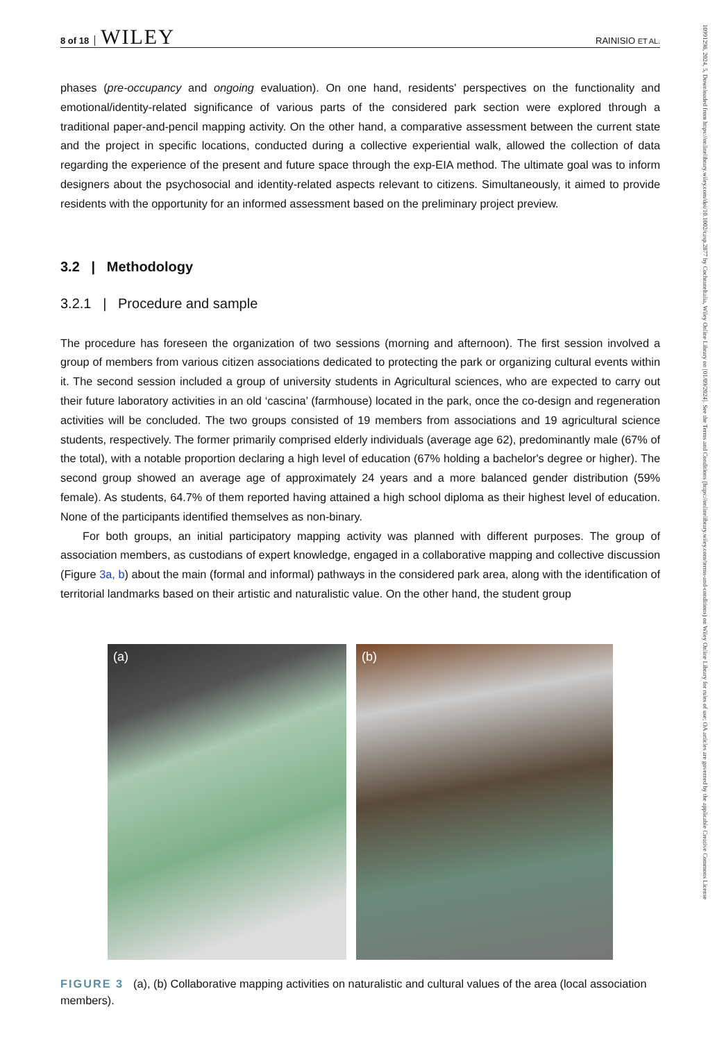8 of 18 WILEY RAINISIO ET AL.
phases (pre-occupancy and ongoing evaluation). On one hand, residents' perspectives on the functionality and emotional/identity-related significance of various parts of the considered park section were explored through a traditional paper-and-pencil mapping activity. On the other hand, a comparative assessment between the current state and the project in specific locations, conducted during a collective experiential walk, allowed the collection of data regarding the experience of the present and future space through the exp-EIA method. The ultimate goal was to inform designers about the psychosocial and identity-related aspects relevant to citizens. Simultaneously, it aimed to provide residents with the opportunity for an informed assessment based on the preliminary project preview.
3.2 | Methodology
3.2.1 | Procedure and sample
The procedure has foreseen the organization of two sessions (morning and afternoon). The first session involved a group of members from various citizen associations dedicated to protecting the park or organizing cultural events within it. The second session included a group of university students in Agricultural sciences, who are expected to carry out their future laboratory activities in an old ‘cascina’ (farmhouse) located in the park, once the co-design and regeneration activities will be concluded. The two groups consisted of 19 members from associations and 19 agricultural science students, respectively. The former primarily comprised elderly individuals (average age 62), predominantly male (67% of the total), with a notable proportion declaring a high level of education (67% holding a bachelor's degree or higher). The second group showed an average age of approximately 24 years and a more balanced gender distribution (59% female). As students, 64.7% of them reported having attained a high school diploma as their highest level of education. None of the participants identified themselves as non-binary.
For both groups, an initial participatory mapping activity was planned with different purposes. The group of association members, as custodians of expert knowledge, engaged in a collaborative mapping and collective discussion (Figure 3a, b) about the main (formal and informal) pathways in the considered park area, along with the identification of territorial landmarks based on their artistic and naturalistic value. On the other hand, the student group
(a) (b)
FIGURE 3 (a), (b) Collaborative mapping activities on naturalistic and cultural values of the area (local association members).
10991298, 2024, 5, Downloaded from https://onlinelibrary.wiley.com/doi/10.1002/casp.2877 by CochraneItalia, Wiley Online Library on [01/09/2024]. See the Terms and Conditions (https://onlinelibrary.wiley.com/terms-and-conditions) on Wiley Online Library for rules of use; OA articles are governed by the applicable Creative Commons License